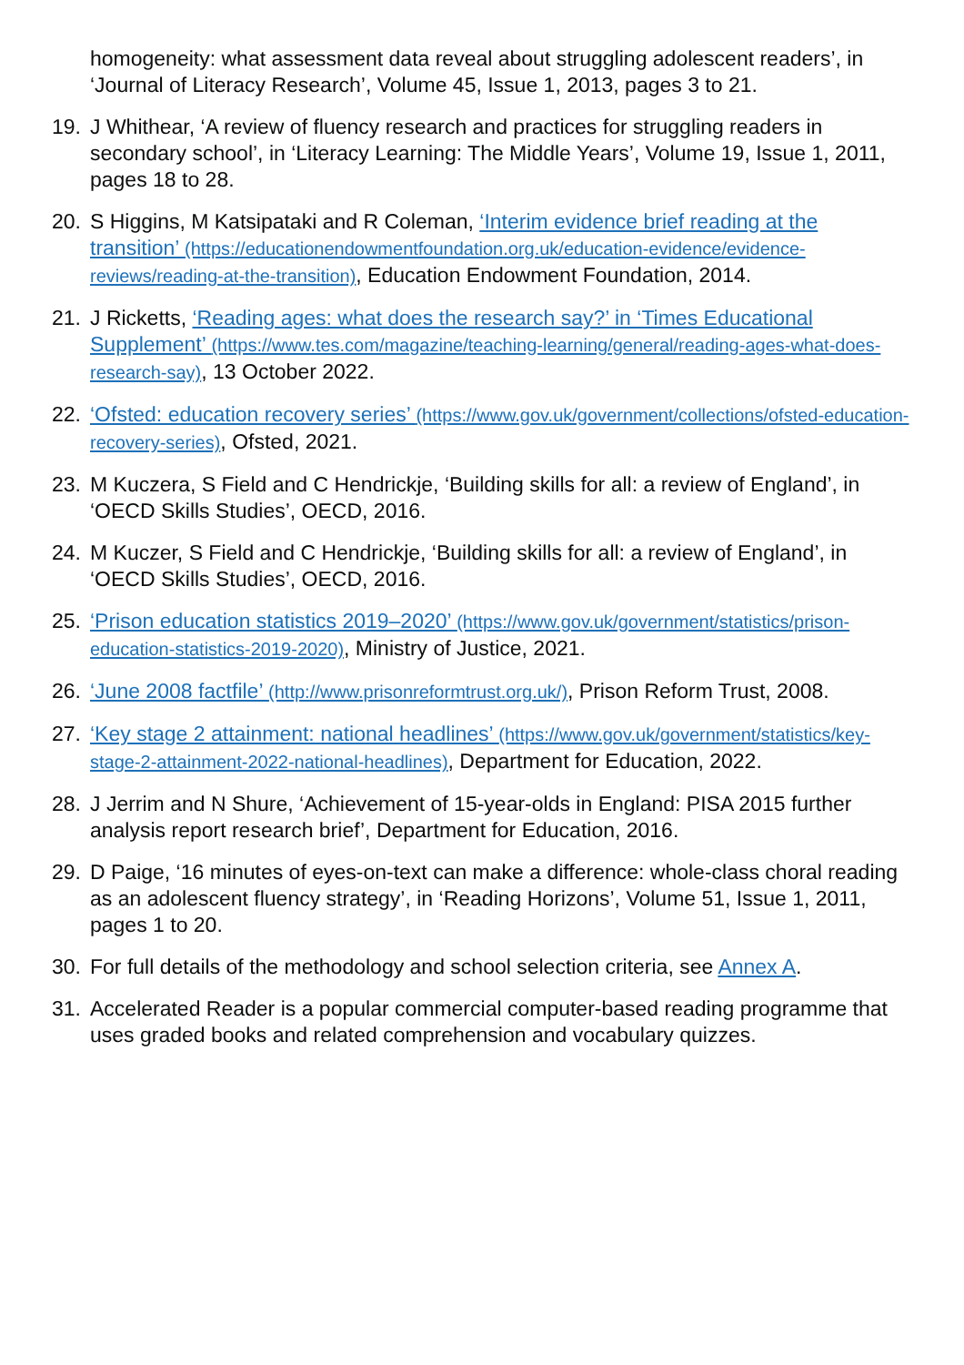homogeneity: what assessment data reveal about struggling adolescent readers’, in ‘Journal of Literacy Research’, Volume 45, Issue 1, 2013, pages 3 to 21.
19. J Whithear, ‘A review of fluency research and practices for struggling readers in secondary school’, in ‘Literacy Learning: The Middle Years’, Volume 19, Issue 1, 2011, pages 18 to 28.
20. S Higgins, M Katsipataki and R Coleman, ‘Interim evidence brief reading at the transition’ (https://educationendowmentfoundation.org.uk/education-evidence/evidence-reviews/reading-at-the-transition), Education Endowment Foundation, 2014.
21. J Ricketts, ‘Reading ages: what does the research say?’ in ‘Times Educational Supplement’ (https://www.tes.com/magazine/teaching-learning/general/reading-ages-what-does-research-say), 13 October 2022.
22. ‘Ofsted: education recovery series’ (https://www.gov.uk/government/collections/ofsted-education-recovery-series), Ofsted, 2021.
23. M Kuczera, S Field and C Hendrickje, ‘Building skills for all: a review of England’, in ‘OECD Skills Studies’, OECD, 2016.
24. M Kuczer, S Field and C Hendrickje, ‘Building skills for all: a review of England’, in ‘OECD Skills Studies’, OECD, 2016.
25. ‘Prison education statistics 2019–2020’ (https://www.gov.uk/government/statistics/prison-education-statistics-2019-2020), Ministry of Justice, 2021.
26. ‘June 2008 factfile’ (http://www.prisonreformtrust.org.uk/), Prison Reform Trust, 2008.
27. ‘Key stage 2 attainment: national headlines’ (https://www.gov.uk/government/statistics/key-stage-2-attainment-2022-national-headlines), Department for Education, 2022.
28. J Jerrim and N Shure, ‘Achievement of 15-year-olds in England: PISA 2015 further analysis report research brief’, Department for Education, 2016.
29. D Paige, ‘16 minutes of eyes-on-text can make a difference: whole-class choral reading as an adolescent fluency strategy’, in ‘Reading Horizons’, Volume 51, Issue 1, 2011, pages 1 to 20.
30. For full details of the methodology and school selection criteria, see Annex A.
31. Accelerated Reader is a popular commercial computer-based reading programme that uses graded books and related comprehension and vocabulary quizzes.